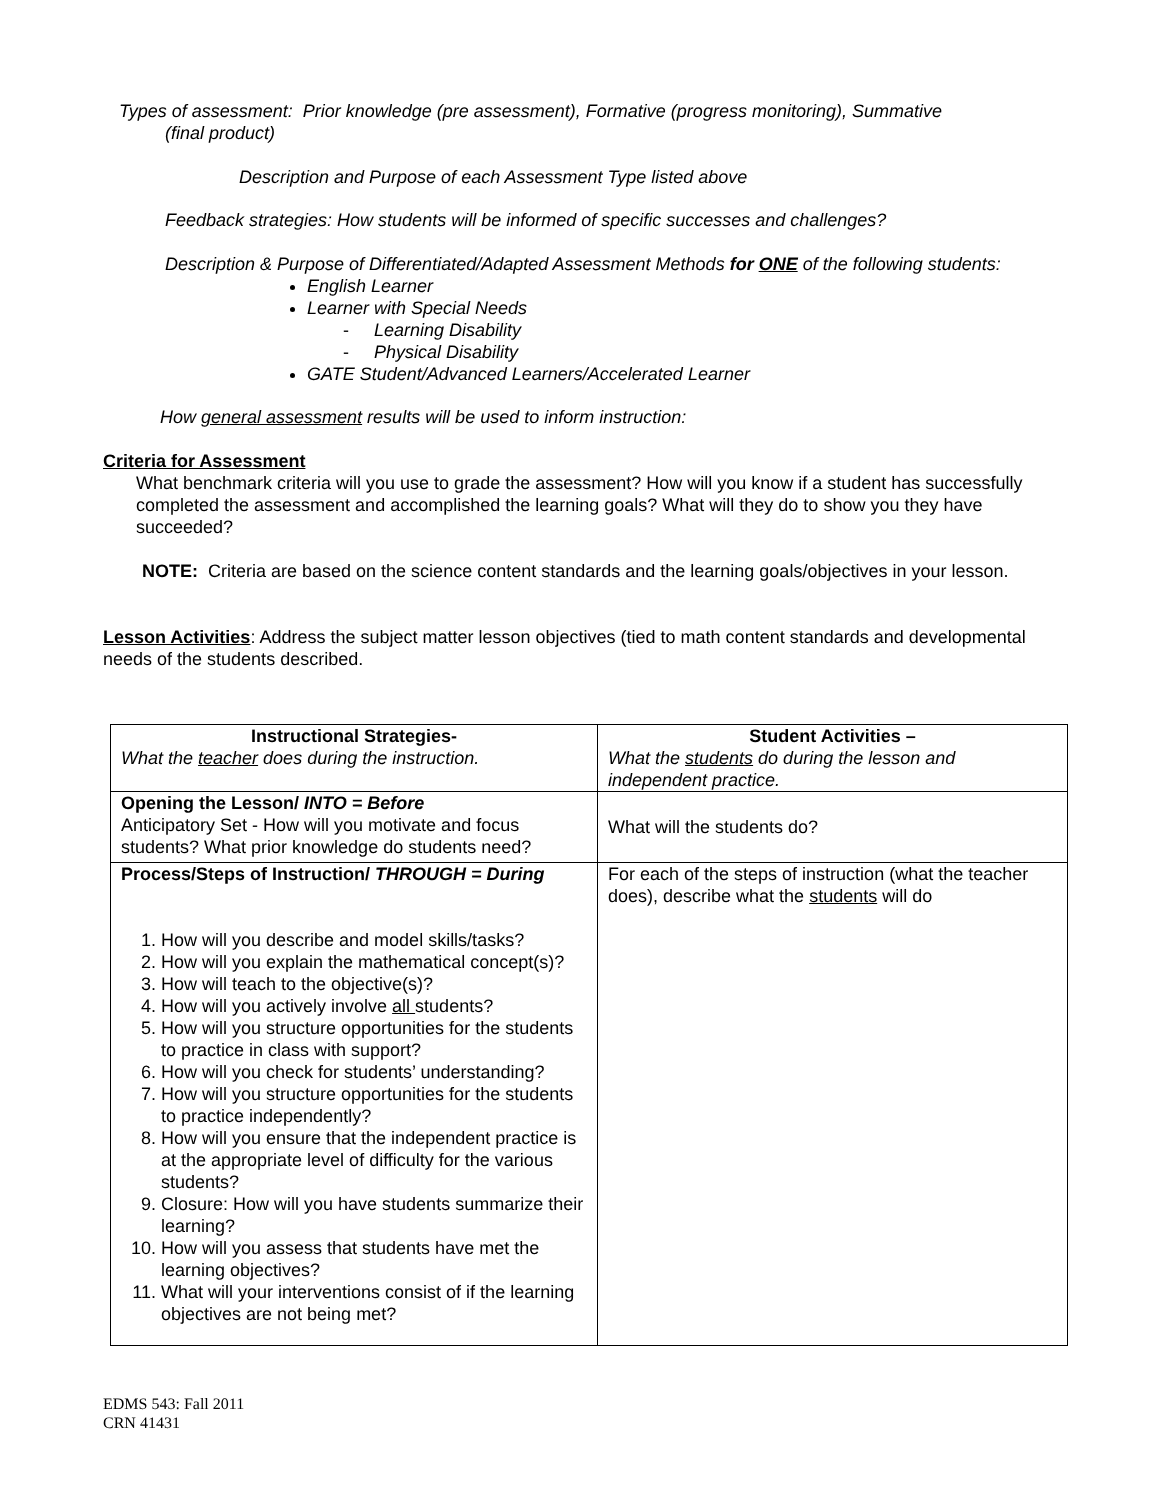Types of assessment: Prior knowledge (pre assessment), Formative (progress monitoring), Summative
(final product)
Description and Purpose of each Assessment Type listed above
Feedback strategies: How students will be informed of specific successes and challenges?
Description & Purpose of Differentiated/Adapted Assessment Methods for ONE of the following students:
English Learner
Learner with Special Needs
- Learning Disability
- Physical Disability
GATE Student/Advanced Learners/Accelerated Learner
How general assessment results will be used to inform instruction:
Criteria for Assessment
What benchmark criteria will you use to grade the assessment? How will you know if a student has successfully completed the assessment and accomplished the learning goals? What will they do to show you they have succeeded?
NOTE: Criteria are based on the science content standards and the learning goals/objectives in your lesson.
Lesson Activities: Address the subject matter lesson objectives (tied to math content standards and developmental needs of the students described.
| Instructional Strategies- What the teacher does during the instruction. | Student Activities – What the students do during the lesson and independent practice. |
| Opening the Lesson/ INTO = Before Anticipatory Set - How will you motivate and focus students? What prior knowledge do students need? | What will the students do? |
| Process/Steps of Instruction/ THROUGH = During 1. How will you describe and model skills/tasks? 2. How will you explain the mathematical concept(s)? 3. How will teach to the objective(s)? 4. How will you actively involve all students? 5. How will you structure opportunities for the students to practice in class with support? 6. How will you check for students’ understanding? 7. How will you structure opportunities for the students to practice independently? 8. How will you ensure that the independent practice is at the appropriate level of difficulty for the various students? 9. Closure: How will you have students summarize their learning? 10. How will you assess that students have met the learning objectives? 11. What will your interventions consist of if the learning objectives are not being met? | For each of the steps of instruction (what the teacher does), describe what the students will do |
EDMS 543: Fall 2011
CRN 41431